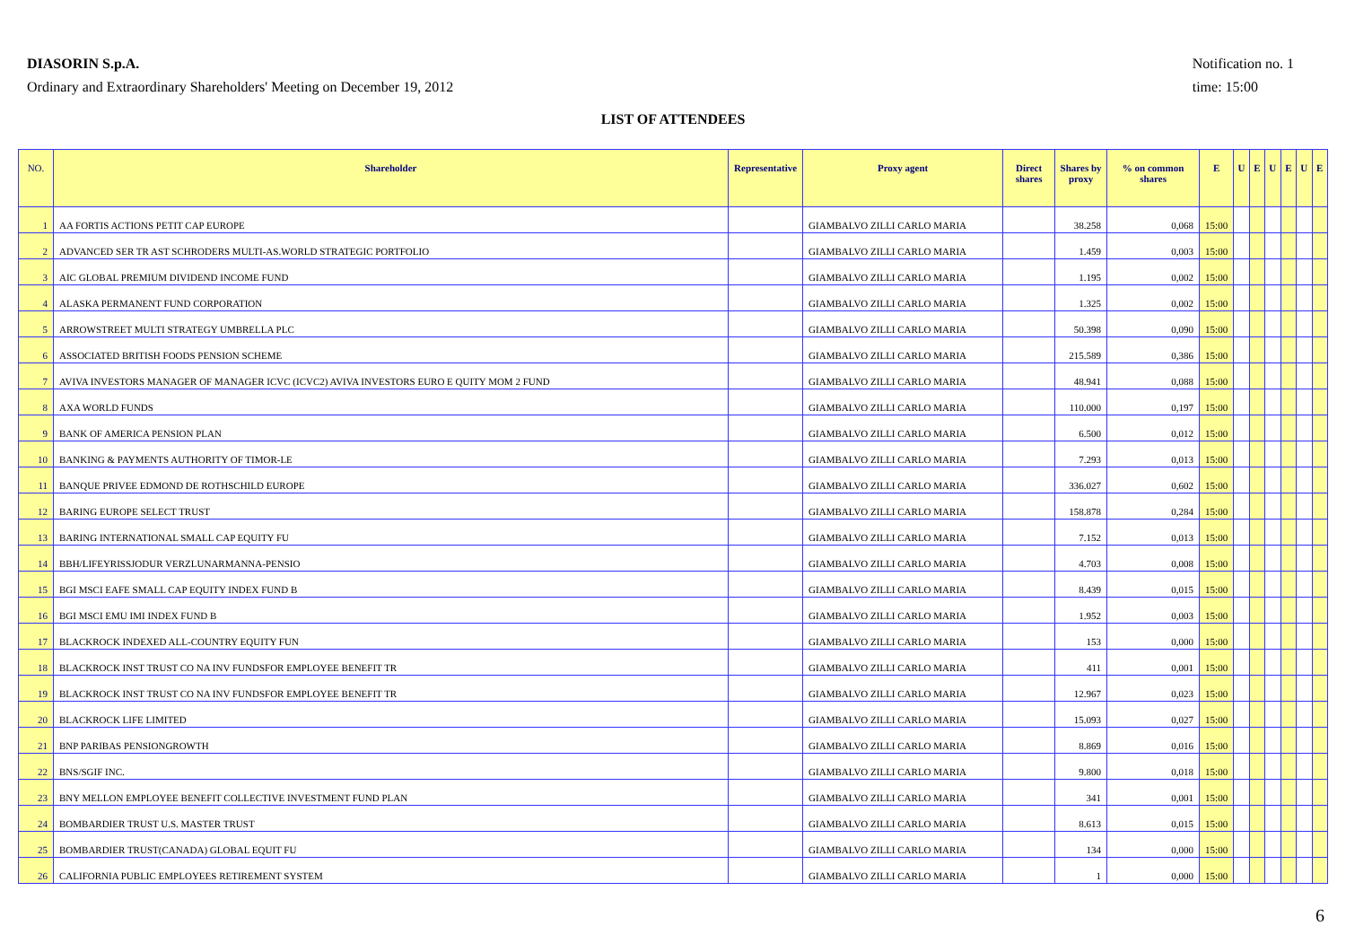DIASORIN S.p.A.
Ordinary and Extraordinary Shareholders' Meeting on December 19, 2012
Notification no. 1
time: 15:00
LIST OF ATTENDEES
| NO. | Shareholder | Representative | Proxy agent | Direct shares | Shares by proxy | % on common shares | E | U | E | U | E | U | E |
| --- | --- | --- | --- | --- | --- | --- | --- | --- | --- | --- | --- | --- | --- |
| 1 | AA FORTIS ACTIONS PETIT CAP EUROPE | | GIAMBALVO ZILLI CARLO MARIA | | 38.258 | 0,068 | 15:00 | | | | | | |
| 2 | ADVANCED SER TR AST SCHRODERS MULTI-AS.WORLD STRATEGIC PORTFOLIO | | GIAMBALVO ZILLI CARLO MARIA | | 1.459 | 0,003 | 15:00 | | | | | | |
| 3 | AIC GLOBAL PREMIUM DIVIDEND INCOME FUND | | GIAMBALVO ZILLI CARLO MARIA | | 1.195 | 0,002 | 15:00 | | | | | | |
| 4 | ALASKA PERMANENT FUND CORPORATION | | GIAMBALVO ZILLI CARLO MARIA | | 1.325 | 0,002 | 15:00 | | | | | | |
| 5 | ARROWSTREET MULTI STRATEGY UMBRELLA PLC | | GIAMBALVO ZILLI CARLO MARIA | | 50.398 | 0,090 | 15:00 | | | | | | |
| 6 | ASSOCIATED BRITISH FOODS PENSION SCHEME | | GIAMBALVO ZILLI CARLO MARIA | | 215.589 | 0,386 | 15:00 | | | | | | |
| 7 | AVIVA INVESTORS MANAGER OF MANAGER ICVC (ICVC2) AVIVA INVESTORS EURO E QUITY MOM 2 FUND | | GIAMBALVO ZILLI CARLO MARIA | | 48.941 | 0,088 | 15:00 | | | | | | |
| 8 | AXA WORLD FUNDS | | GIAMBALVO ZILLI CARLO MARIA | | 110.000 | 0,197 | 15:00 | | | | | | |
| 9 | BANK OF AMERICA PENSION PLAN | | GIAMBALVO ZILLI CARLO MARIA | | 6.500 | 0,012 | 15:00 | | | | | | |
| 10 | BANKING & PAYMENTS AUTHORITY OF TIMOR-LE | | GIAMBALVO ZILLI CARLO MARIA | | 7.293 | 0,013 | 15:00 | | | | | | |
| 11 | BANQUE PRIVEE EDMOND DE ROTHSCHILD EUROPE | | GIAMBALVO ZILLI CARLO MARIA | | 336.027 | 0,602 | 15:00 | | | | | | |
| 12 | BARING EUROPE SELECT TRUST | | GIAMBALVO ZILLI CARLO MARIA | | 158.878 | 0,284 | 15:00 | | | | | | |
| 13 | BARING INTERNATIONAL SMALL CAP EQUITY FU | | GIAMBALVO ZILLI CARLO MARIA | | 7.152 | 0,013 | 15:00 | | | | | | |
| 14 | BBH/LIFEYRISSJODUR VERZLUNARMANNA-PENSIO | | GIAMBALVO ZILLI CARLO MARIA | | 4.703 | 0,008 | 15:00 | | | | | | |
| 15 | BGI MSCI EAFE SMALL CAP EQUITY INDEX FUND B | | GIAMBALVO ZILLI CARLO MARIA | | 8.439 | 0,015 | 15:00 | | | | | | |
| 16 | BGI MSCI EMU IMI INDEX FUND B | | GIAMBALVO ZILLI CARLO MARIA | | 1.952 | 0,003 | 15:00 | | | | | | |
| 17 | BLACKROCK INDEXED ALL-COUNTRY EQUITY FUN | | GIAMBALVO ZILLI CARLO MARIA | | 153 | 0,000 | 15:00 | | | | | | |
| 18 | BLACKROCK INST TRUST CO NA INV FUNDSFOR EMPLOYEE BENEFIT TR | | GIAMBALVO ZILLI CARLO MARIA | | 411 | 0,001 | 15:00 | | | | | | |
| 19 | BLACKROCK INST TRUST CO NA INV FUNDSFOR EMPLOYEE BENEFIT TR | | GIAMBALVO ZILLI CARLO MARIA | | 12.967 | 0,023 | 15:00 | | | | | | |
| 20 | BLACKROCK LIFE LIMITED | | GIAMBALVO ZILLI CARLO MARIA | | 15.093 | 0,027 | 15:00 | | | | | | |
| 21 | BNP PARIBAS PENSIONGROWTH | | GIAMBALVO ZILLI CARLO MARIA | | 8.869 | 0,016 | 15:00 | | | | | | |
| 22 | BNS/SGIF INC. | | GIAMBALVO ZILLI CARLO MARIA | | 9.800 | 0,018 | 15:00 | | | | | | |
| 23 | BNY MELLON EMPLOYEE BENEFIT COLLECTIVE INVESTMENT FUND PLAN | | GIAMBALVO ZILLI CARLO MARIA | | 341 | 0,001 | 15:00 | | | | | | |
| 24 | BOMBARDIER TRUST U.S. MASTER TRUST | | GIAMBALVO ZILLI CARLO MARIA | | 8.613 | 0,015 | 15:00 | | | | | | |
| 25 | BOMBARDIER TRUST(CANADA) GLOBAL EQUIT FU | | GIAMBALVO ZILLI CARLO MARIA | | 134 | 0,000 | 15:00 | | | | | | |
| 26 | CALIFORNIA PUBLIC EMPLOYEES RETIREMENT SYSTEM | | GIAMBALVO ZILLI CARLO MARIA | | 1 | 0,000 | 15:00 | | | | | | |
6